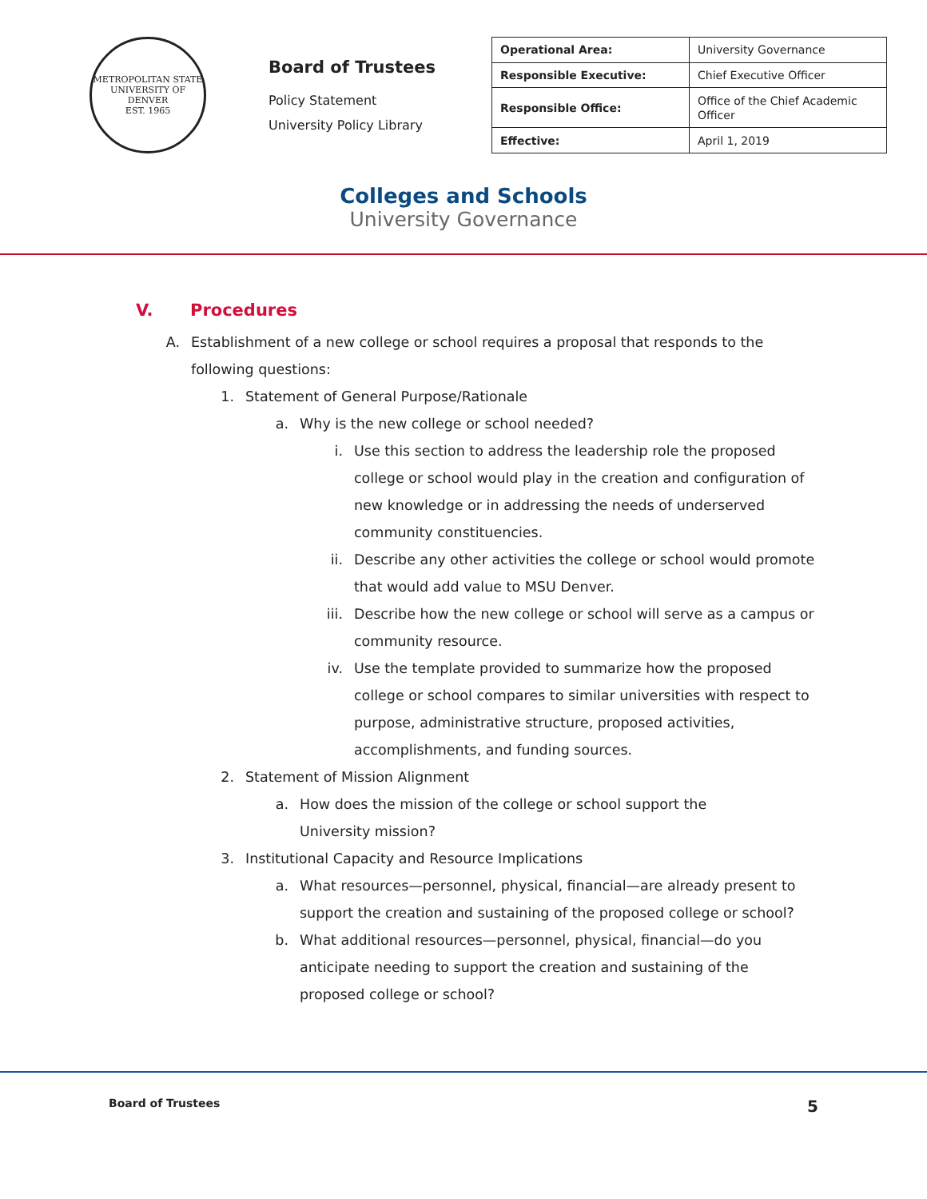METROPOLITAN STATE UNIVERSITY OF DENVER
EST. 1965
Board of Trustees
Policy Statement
University Policy Library
| Operational Area: | University Governance |
| Responsible Executive: | Chief Executive Officer |
| Responsible Office: | Office of the Chief Academic Officer |
| Effective: | April 1, 2019 |
Colleges and Schools
University Governance
V. Procedures
A. Establishment of a new college or school requires a proposal that responds to the following questions:
1. Statement of General Purpose/Rationale
a. Why is the new college or school needed?
i. Use this section to address the leadership role the proposed college or school would play in the creation and configuration of new knowledge or in addressing the needs of underserved community constituencies.
ii. Describe any other activities the college or school would promote that would add value to MSU Denver.
iii. Describe how the new college or school will serve as a campus or community resource.
iv. Use the template provided to summarize how the proposed college or school compares to similar universities with respect to purpose, administrative structure, proposed activities, accomplishments, and funding sources.
2. Statement of Mission Alignment
a. How does the mission of the college or school support the University mission?
3. Institutional Capacity and Resource Implications
a. What resources—personnel, physical, financial—are already present to support the creation and sustaining of the proposed college or school?
b. What additional resources—personnel, physical, financial—do you anticipate needing to support the creation and sustaining of the proposed college or school?
Board of Trustees 5